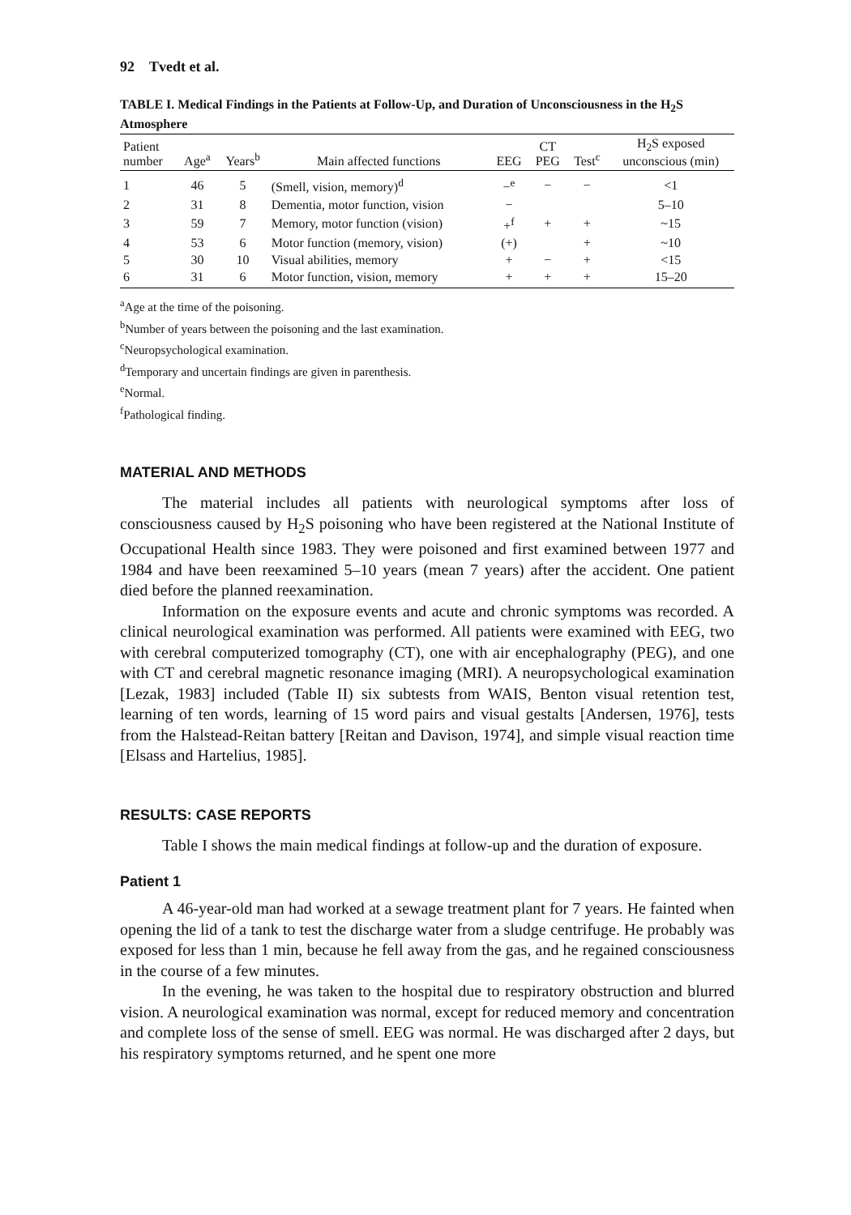92 Tvedt et al.
TABLE I. Medical Findings in the Patients at Follow-Up, and Duration of Unconsciousness in the H<sub>2</sub>S Atmosphere
| Patient number | Age<sup>a</sup> | Years<sup>b</sup> | Main affected functions | EEG | CT PEG | Test<sup>c</sup> | H<sub>2</sub>S exposed unconscious (min) |
| --- | --- | --- | --- | --- | --- | --- | --- |
| 1 | 46 | 5 | (Smell, vision, memory)<sup>d</sup> | −<sup>e</sup> | − | − | <1 |
| 2 | 31 | 8 | Dementia, motor function, vision | − | | | 5–10 |
| 3 | 59 | 7 | Memory, motor function (vision) | +<sup>f</sup> | + | + | ~15 |
| 4 | 53 | 6 | Motor function (memory, vision) | (+) | | + | ~10 |
| 5 | 30 | 10 | Visual abilities, memory | + | − | + | <15 |
| 6 | 31 | 6 | Motor function, vision, memory | + | + | + | 15–20 |
<sup>a</sup> Age at the time of the poisoning.
<sup>b</sup> Number of years between the poisoning and the last examination.
<sup>c</sup> Neuropsychological examination.
<sup>d</sup> Temporary and uncertain findings are given in parenthesis.
<sup>e</sup> Normal.
<sup>f</sup> Pathological finding.
MATERIAL AND METHODS
The material includes all patients with neurological symptoms after loss of consciousness caused by H<sub>2</sub>S poisoning who have been registered at the National Institute of Occupational Health since 1983. They were poisoned and first examined between 1977 and 1984 and have been reexamined 5–10 years (mean 7 years) after the accident. One patient died before the planned reexamination.
Information on the exposure events and acute and chronic symptoms was recorded. A clinical neurological examination was performed. All patients were examined with EEG, two with cerebral computerized tomography (CT), one with air encephalography (PEG), and one with CT and cerebral magnetic resonance imaging (MRI). A neuropsychological examination [Lezak, 1983] included (Table II) six subtests from WAIS, Benton visual retention test, learning of ten words, learning of 15 word pairs and visual gestalts [Andersen, 1976], tests from the Halstead-Reitan battery [Reitan and Davison, 1974], and simple visual reaction time [Elsass and Hartelius, 1985].
RESULTS: CASE REPORTS
Table I shows the main medical findings at follow-up and the duration of exposure.
Patient 1
A 46-year-old man had worked at a sewage treatment plant for 7 years. He fainted when opening the lid of a tank to test the discharge water from a sludge centrifuge. He probably was exposed for less than 1 min, because he fell away from the gas, and he regained consciousness in the course of a few minutes.
In the evening, he was taken to the hospital due to respiratory obstruction and blurred vision. A neurological examination was normal, except for reduced memory and concentration and complete loss of the sense of smell. EEG was normal. He was discharged after 2 days, but his respiratory symptoms returned, and he spent one more